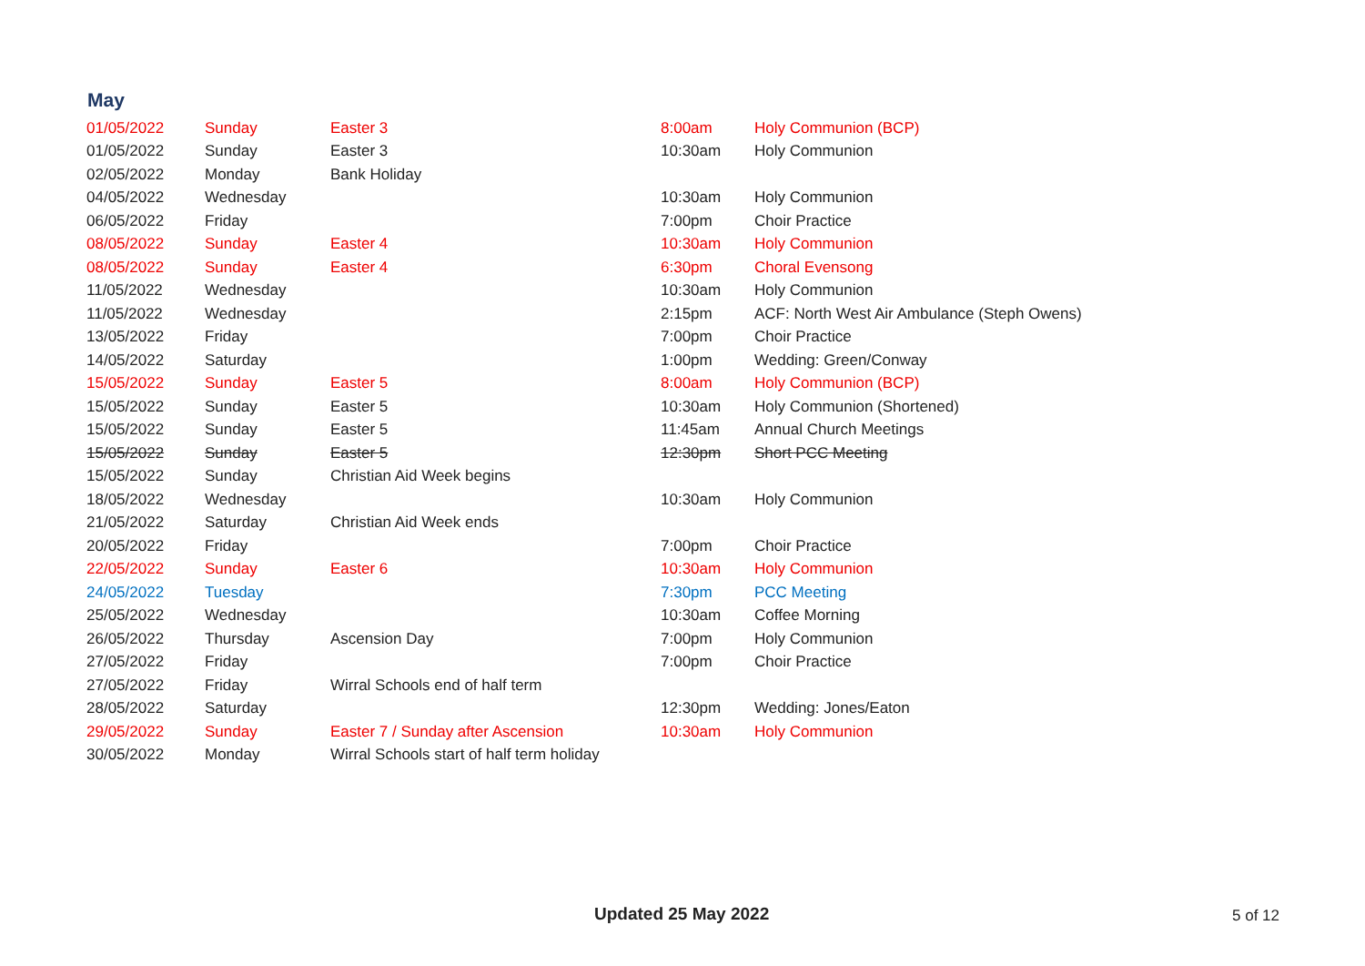May
| 01/05/2022 | Sunday | Easter 3 | 8:00am | Holy Communion (BCP) |
| 01/05/2022 | Sunday | Easter 3 | 10:30am | Holy Communion |
| 02/05/2022 | Monday | Bank Holiday | | |
| 04/05/2022 | Wednesday | | 10:30am | Holy Communion |
| 06/05/2022 | Friday | | 7:00pm | Choir Practice |
| 08/05/2022 | Sunday | Easter 4 | 10:30am | Holy Communion |
| 08/05/2022 | Sunday | Easter 4 | 6:30pm | Choral Evensong |
| 11/05/2022 | Wednesday | | 10:30am | Holy Communion |
| 11/05/2022 | Wednesday | | 2:15pm | ACF: North West Air Ambulance (Steph Owens) |
| 13/05/2022 | Friday | | 7:00pm | Choir Practice |
| 14/05/2022 | Saturday | | 1:00pm | Wedding: Green/Conway |
| 15/05/2022 | Sunday | Easter 5 | 8:00am | Holy Communion (BCP) |
| 15/05/2022 | Sunday | Easter 5 | 10:30am | Holy Communion (Shortened) |
| 15/05/2022 | Sunday | Easter 5 | 11:45am | Annual Church Meetings |
| 15/05/2022 | Sunday | Easter 5 | 12:30pm | Short PCC Meeting |
| 15/05/2022 | Sunday | Christian Aid Week begins | | |
| 18/05/2022 | Wednesday | | 10:30am | Holy Communion |
| 21/05/2022 | Saturday | Christian Aid Week ends | | |
| 20/05/2022 | Friday | | 7:00pm | Choir Practice |
| 22/05/2022 | Sunday | Easter 6 | 10:30am | Holy Communion |
| 24/05/2022 | Tuesday | | 7:30pm | PCC Meeting |
| 25/05/2022 | Wednesday | | 10:30am | Coffee Morning |
| 26/05/2022 | Thursday | Ascension Day | 7:00pm | Holy Communion |
| 27/05/2022 | Friday | | 7:00pm | Choir Practice |
| 27/05/2022 | Friday | Wirral Schools end of half term | | |
| 28/05/2022 | Saturday | | 12:30pm | Wedding: Jones/Eaton |
| 29/05/2022 | Sunday | Easter 7 / Sunday after Ascension | 10:30am | Holy Communion |
| 30/05/2022 | Monday | Wirral Schools start of half term holiday | | |
Updated 25 May 2022 5 of 12